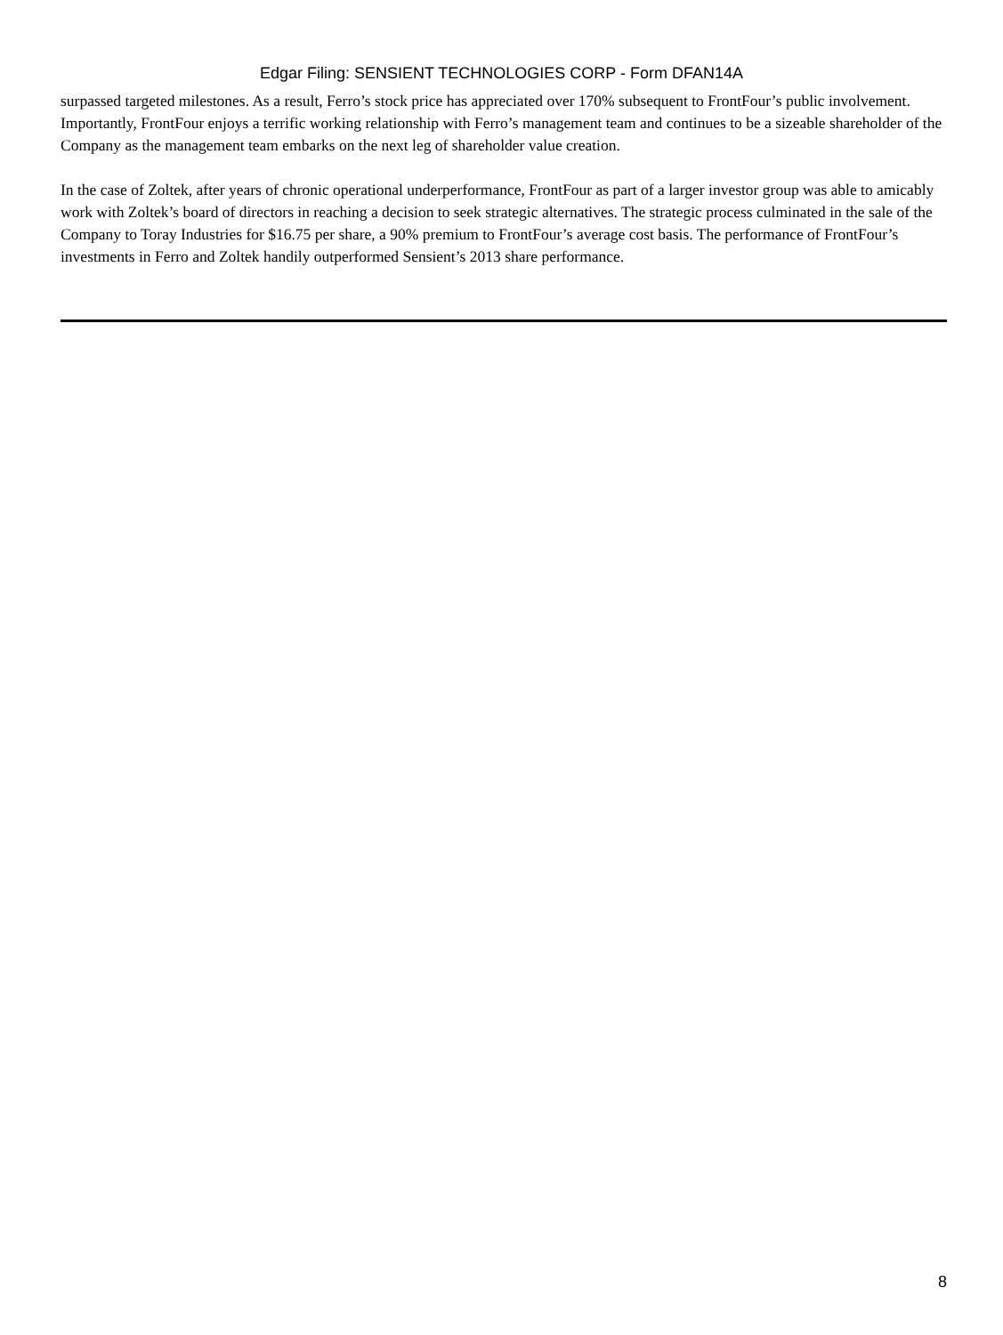Edgar Filing: SENSIENT TECHNOLOGIES CORP - Form DFAN14A
surpassed targeted milestones. As a result, Ferro’s stock price has appreciated over 170% subsequent to FrontFour’s public involvement. Importantly, FrontFour enjoys a terrific working relationship with Ferro’s management team and continues to be a sizeable shareholder of the Company as the management team embarks on the next leg of shareholder value creation.
In the case of Zoltek, after years of chronic operational underperformance, FrontFour as part of a larger investor group was able to amicably work with Zoltek’s board of directors in reaching a decision to seek strategic alternatives. The strategic process culminated in the sale of the Company to Toray Industries for $16.75 per share, a 90% premium to FrontFour’s average cost basis. The performance of FrontFour’s investments in Ferro and Zoltek handily outperformed Sensient’s 2013 share performance.
8